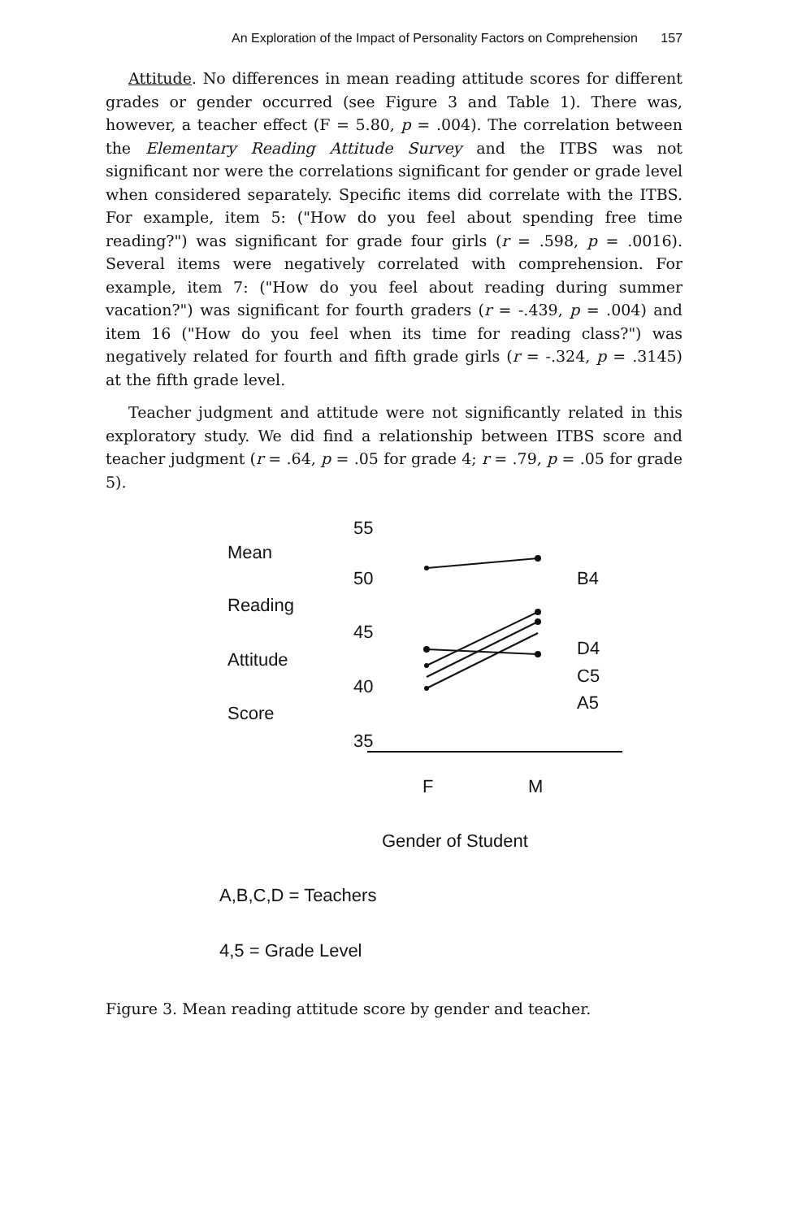An Exploration of the Impact of Personality Factors on Comprehension 157
Attitude. No differences in mean reading attitude scores for different grades or gender occurred (see Figure 3 and Table 1). There was, however, a teacher effect (F = 5.80, p = .004). The correlation between the Elementary Reading Attitude Survey and the ITBS was not significant nor were the correlations significant for gender or grade level when considered separately. Specific items did correlate with the ITBS. For example, item 5: ("How do you feel about spending free time reading?") was significant for grade four girls (r = .598, p = .0016). Several items were negatively correlated with comprehension. For example, item 7: ("How do you feel about reading during summer vacation?") was significant for fourth graders (r = -.439, p = .004) and item 16 ("How do you feel when its time for reading class?") was negatively related for fourth and fifth grade girls (r = -.324, p = .3145) at the fifth grade level.
Teacher judgment and attitude were not significantly related in this exploratory study. We did find a relationship between ITBS score and teacher judgment (r = .64, p = .05 for grade 4; r = .79, p = .05 for grade 5).
55
Mean
50 B4
Reading
45
Attitude
D4
40 C5
Score A5
35
F M
Gender of Student
A,B,C,D = Teachers
4,5 = Grade Level
Figure 3. Mean reading attitude score by gender and teacher.